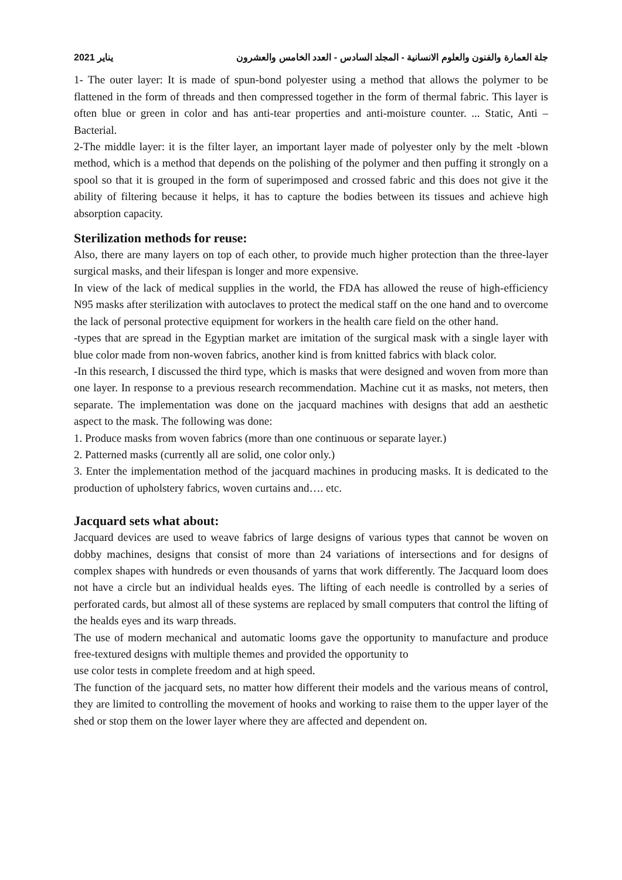2021 يناير جلة العمارة والفنون والعلوم الانسانية - المجلد السادس - العدد الخامس والعشرون
1- The outer layer: It is made of spun-bond polyester using a method that allows the polymer to be flattened in the form of threads and then compressed together in the form of thermal fabric. This layer is often blue or green in color and has anti-tear properties and anti-moisture counter. ... Static, Anti – Bacterial.
2-The middle layer: it is the filter layer, an important layer made of polyester only by the melt -blown method, which is a method that depends on the polishing of the polymer and then puffing it strongly on a spool so that it is grouped in the form of superimposed and crossed fabric and this does not give it the ability of filtering because it helps, it has to capture the bodies between its tissues and achieve high absorption capacity.
Sterilization methods for reuse:
Also, there are many layers on top of each other, to provide much higher protection than the three-layer surgical masks, and their lifespan is longer and more expensive.
In view of the lack of medical supplies in the world, the FDA has allowed the reuse of high-efficiency N95 masks after sterilization with autoclaves to protect the medical staff on the one hand and to overcome the lack of personal protective equipment for workers in the health care field on the other hand.
-types that are spread in the Egyptian market are imitation of the surgical mask with a single layer with blue color made from non-woven fabrics, another kind is from knitted fabrics with black color.
-In this research, I discussed the third type, which is masks that were designed and woven from more than one layer. In response to a previous research recommendation. Machine cut it as masks, not meters, then separate. The implementation was done on the jacquard machines with designs that add an aesthetic aspect to the mask. The following was done:
1. Produce masks from woven fabrics (more than one continuous or separate layer.)
2. Patterned masks (currently all are solid, one color only.)
3. Enter the implementation method of the jacquard machines in producing masks. It is dedicated to the production of upholstery fabrics, woven curtains and…. etc.
Jacquard sets what about:
Jacquard devices are used to weave fabrics of large designs of various types that cannot be woven on dobby machines, designs that consist of more than 24 variations of intersections and for designs of complex shapes with hundreds or even thousands of yarns that work differently. The Jacquard loom does not have a circle but an individual healds eyes. The lifting of each needle is controlled by a series of perforated cards, but almost all of these systems are replaced by small computers that control the lifting of the healds eyes and its warp threads.
The use of modern mechanical and automatic looms gave the opportunity to manufacture and produce free-textured designs with multiple themes and provided the opportunity to
use color tests in complete freedom and at high speed.
The function of the jacquard sets, no matter how different their models and the various means of control, they are limited to controlling the movement of hooks and working to raise them to the upper layer of the shed or stop them on the lower layer where they are affected and dependent on.